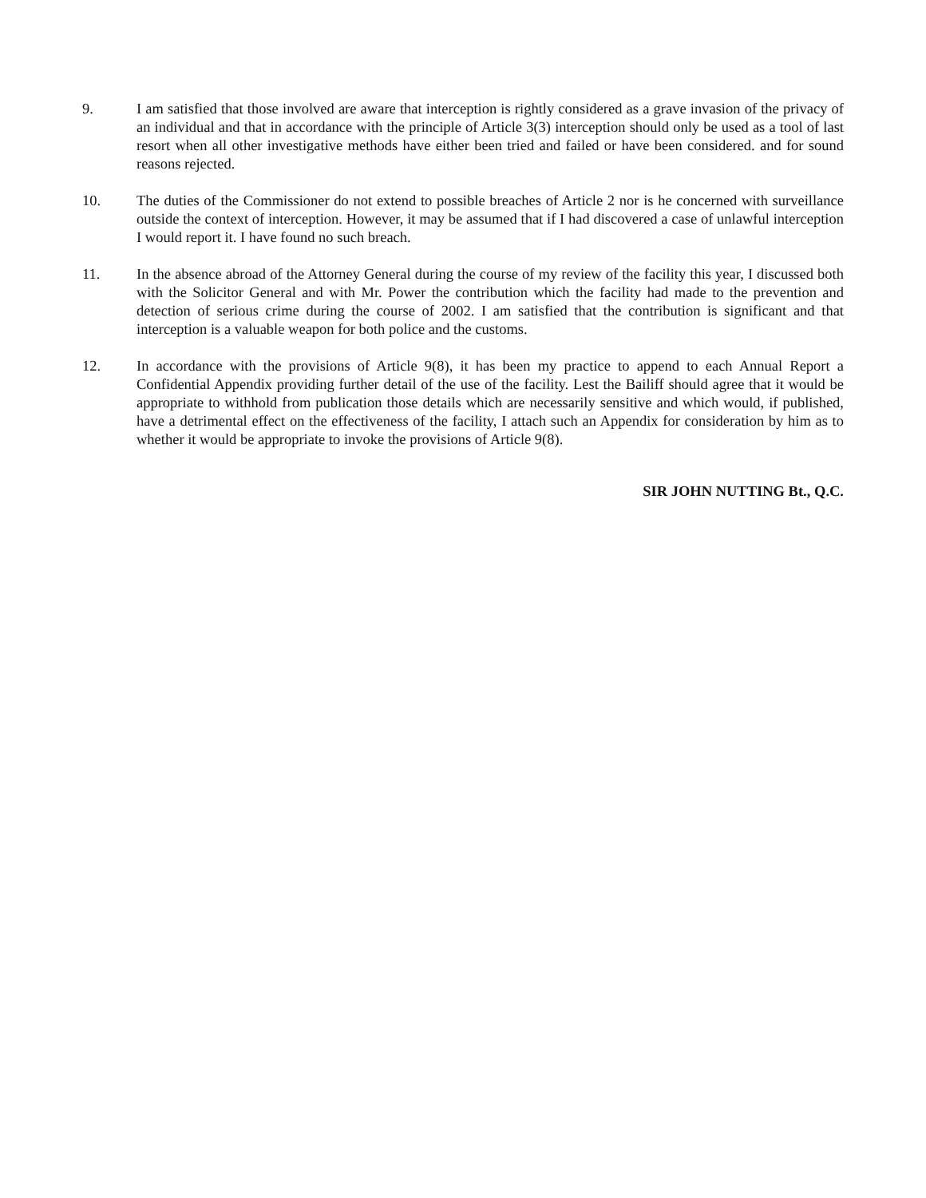9. I am satisfied that those involved are aware that interception is rightly considered as a grave invasion of the privacy of an individual and that in accordance with the principle of Article 3(3) interception should only be used as a tool of last resort when all other investigative methods have either been tried and failed or have been considered. and for sound reasons rejected.
10. The duties of the Commissioner do not extend to possible breaches of Article 2 nor is he concerned with surveillance outside the context of interception. However, it may be assumed that if I had discovered a case of unlawful interception I would report it. I have found no such breach.
11. In the absence abroad of the Attorney General during the course of my review of the facility this year, I discussed both with the Solicitor General and with Mr. Power the contribution which the facility had made to the prevention and detection of serious crime during the course of 2002. I am satisfied that the contribution is significant and that interception is a valuable weapon for both police and the customs.
12. In accordance with the provisions of Article 9(8), it has been my practice to append to each Annual Report a Confidential Appendix providing further detail of the use of the facility. Lest the Bailiff should agree that it would be appropriate to withhold from publication those details which are necessarily sensitive and which would, if published, have a detrimental effect on the effectiveness of the facility, I attach such an Appendix for consideration by him as to whether it would be appropriate to invoke the provisions of Article 9(8).
SIR JOHN NUTTING Bt., Q.C.